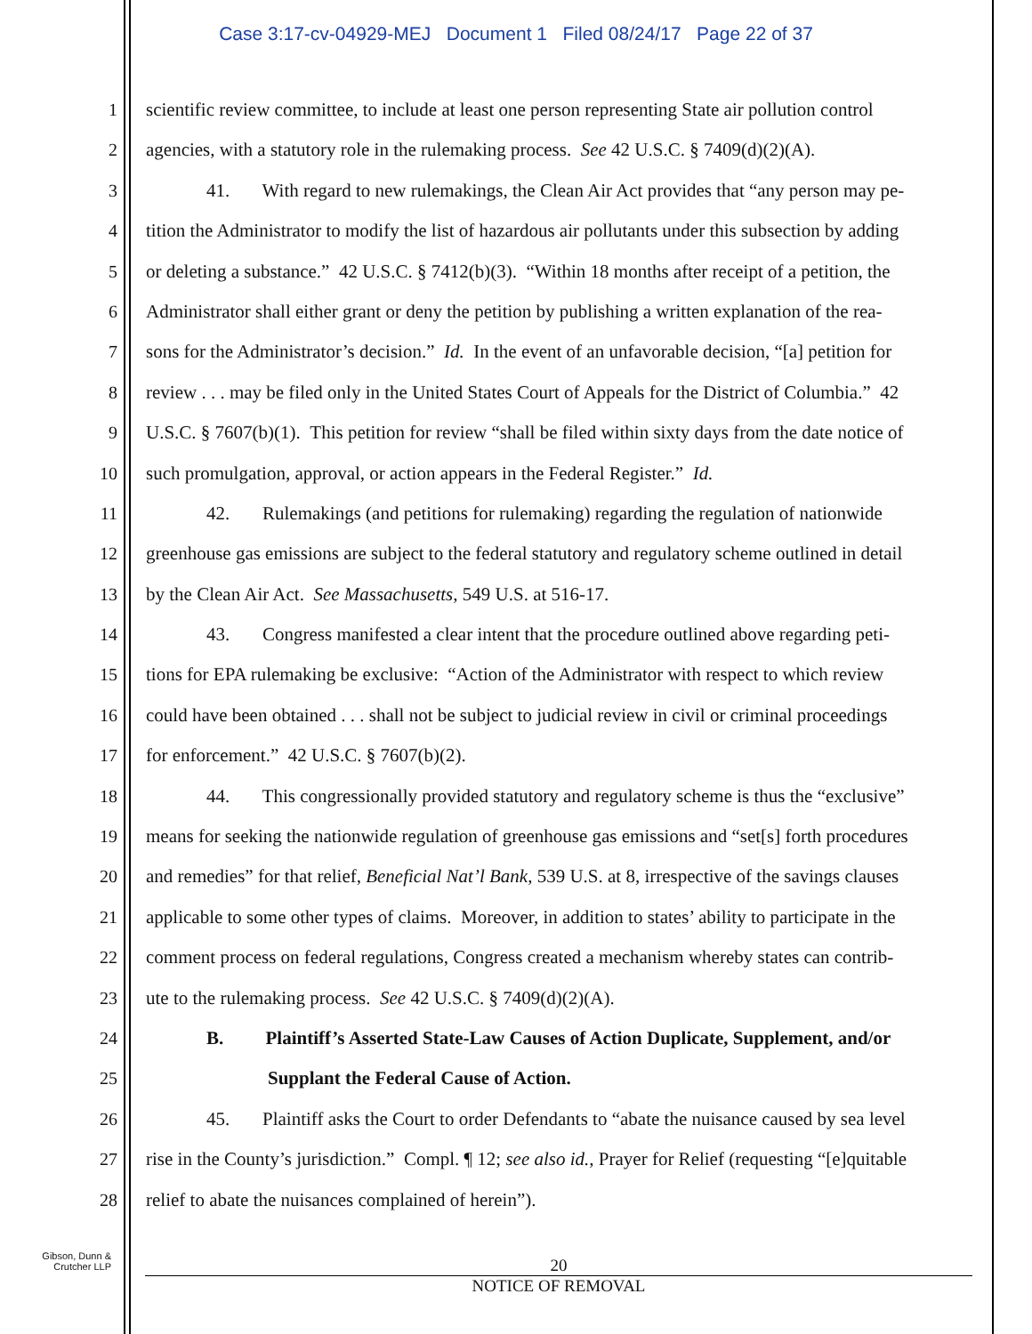Case 3:17-cv-04929-MEJ Document 1 Filed 08/24/17 Page 22 of 37
1 scientific review committee, to include at least one person representing State air pollution control
2 agencies, with a statutory role in the rulemaking process. See 42 U.S.C. § 7409(d)(2)(A).
3 41. With regard to new rulemakings, the Clean Air Act provides that “any person may pe-
4 tition the Administrator to modify the list of hazardous air pollutants under this subsection by adding
5 or deleting a substance.” 42 U.S.C. § 7412(b)(3). “Within 18 months after receipt of a petition, the
6 Administrator shall either grant or deny the petition by publishing a written explanation of the rea-
7 sons for the Administrator’s decision.” Id. In the event of an unfavorable decision, “[a] petition for
8 review . . . may be filed only in the United States Court of Appeals for the District of Columbia.” 42
9 U.S.C. § 7607(b)(1). This petition for review “shall be filed within sixty days from the date notice of
10 such promulgation, approval, or action appears in the Federal Register.” Id.
11 42. Rulemakings (and petitions for rulemaking) regarding the regulation of nationwide
12 greenhouse gas emissions are subject to the federal statutory and regulatory scheme outlined in detail
13 by the Clean Air Act. See Massachusetts, 549 U.S. at 516-17.
14 43. Congress manifested a clear intent that the procedure outlined above regarding peti-
15 tions for EPA rulemaking be exclusive: “Action of the Administrator with respect to which review
16 could have been obtained . . . shall not be subject to judicial review in civil or criminal proceedings
17 for enforcement.” 42 U.S.C. § 7607(b)(2).
18 44. This congressionally provided statutory and regulatory scheme is thus the “exclusive”
19 means for seeking the nationwide regulation of greenhouse gas emissions and “set[s] forth procedures
20 and remedies” for that relief, Beneficial Nat’l Bank, 539 U.S. at 8, irrespective of the savings clauses
21 applicable to some other types of claims. Moreover, in addition to states’ ability to participate in the
22 comment process on federal regulations, Congress created a mechanism whereby states can contrib-
23 ute to the rulemaking process. See 42 U.S.C. § 7409(d)(2)(A).
24 B. Plaintiff’s Asserted State-Law Causes of Action Duplicate, Supplement, and/or
25 Supplant the Federal Cause of Action.
26 45. Plaintiff asks the Court to order Defendants to “abate the nuisance caused by sea level
27 rise in the County’s jurisdiction.” Compl. ¶ 12; see also id., Prayer for Relief (requesting “[e]quitable
28 relief to abate the nuisances complained of herein”).
Gibson, Dunn &
Crutcher LLP
20
NOTICE OF REMOVAL